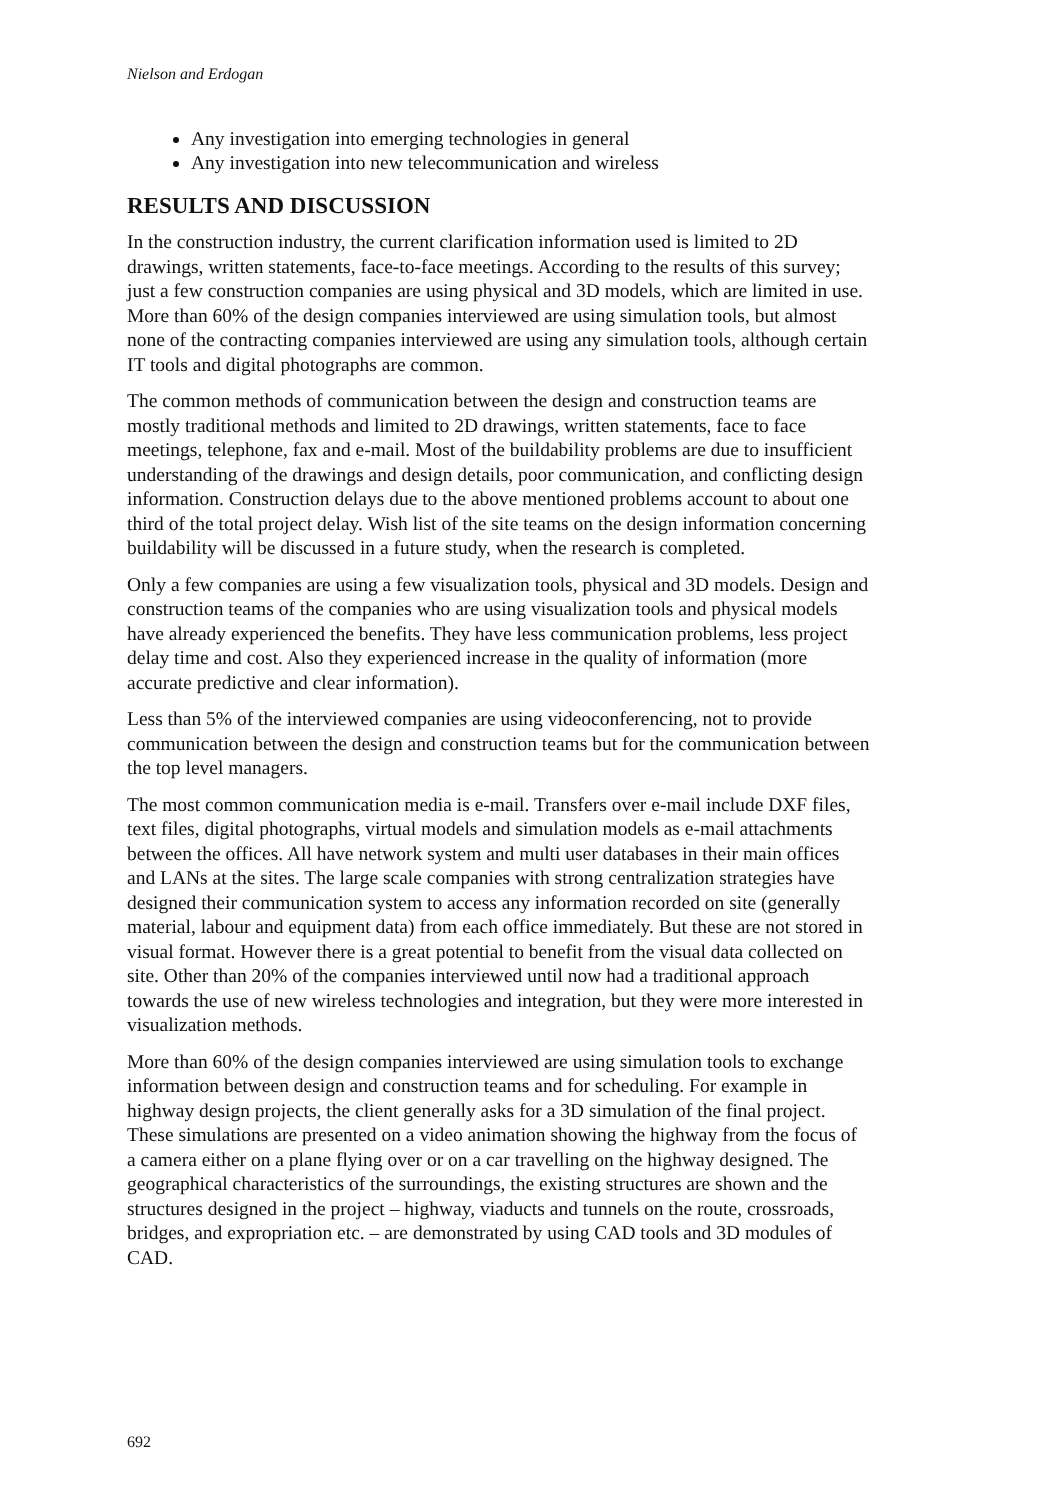Nielson and Erdogan
Any investigation into emerging technologies in general
Any investigation into new telecommunication and wireless
RESULTS AND DISCUSSION
In the construction industry, the current clarification information used is limited to 2D drawings, written statements, face-to-face meetings. According to the results of this survey; just a few construction companies are using physical and 3D models, which are limited in use. More than 60% of the design companies interviewed are using simulation tools, but almost none of the contracting companies interviewed are using any simulation tools, although certain IT tools and digital photographs are common.
The common methods of communication between the design and construction teams are mostly traditional methods and limited to 2D drawings, written statements, face to face meetings, telephone, fax and e-mail. Most of the buildability problems are due to insufficient understanding of the drawings and design details, poor communication, and conflicting design information. Construction delays due to the above mentioned problems account to about one third of the total project delay. Wish list of the site teams on the design information concerning buildability will be discussed in a future study, when the research is completed.
Only a few companies are using a few visualization tools, physical and 3D models. Design and construction teams of the companies who are using visualization tools and physical models have already experienced the benefits. They have less communication problems, less project delay time and cost. Also they experienced increase in the quality of information (more accurate predictive and clear information).
Less than 5% of the interviewed companies are using videoconferencing, not to provide communication between the design and construction teams but for the communication between the top level managers.
The most common communication media is e-mail. Transfers over e-mail include DXF files, text files, digital photographs, virtual models and simulation models as e-mail attachments between the offices. All have network system and multi user databases in their main offices and LANs at the sites. The large scale companies with strong centralization strategies have designed their communication system to access any information recorded on site (generally material, labour and equipment data) from each office immediately. But these are not stored in visual format. However there is a great potential to benefit from the visual data collected on site. Other than 20% of the companies interviewed until now had a traditional approach towards the use of new wireless technologies and integration, but they were more interested in visualization methods.
More than 60% of the design companies interviewed are using simulation tools to exchange information between design and construction teams and for scheduling. For example in highway design projects, the client generally asks for a 3D simulation of the final project. These simulations are presented on a video animation showing the highway from the focus of a camera either on a plane flying over or on a car travelling on the highway designed. The geographical characteristics of the surroundings, the existing structures are shown and the structures designed in the project – highway, viaducts and tunnels on the route, crossroads, bridges, and expropriation etc. – are demonstrated by using CAD tools and 3D modules of CAD.
692